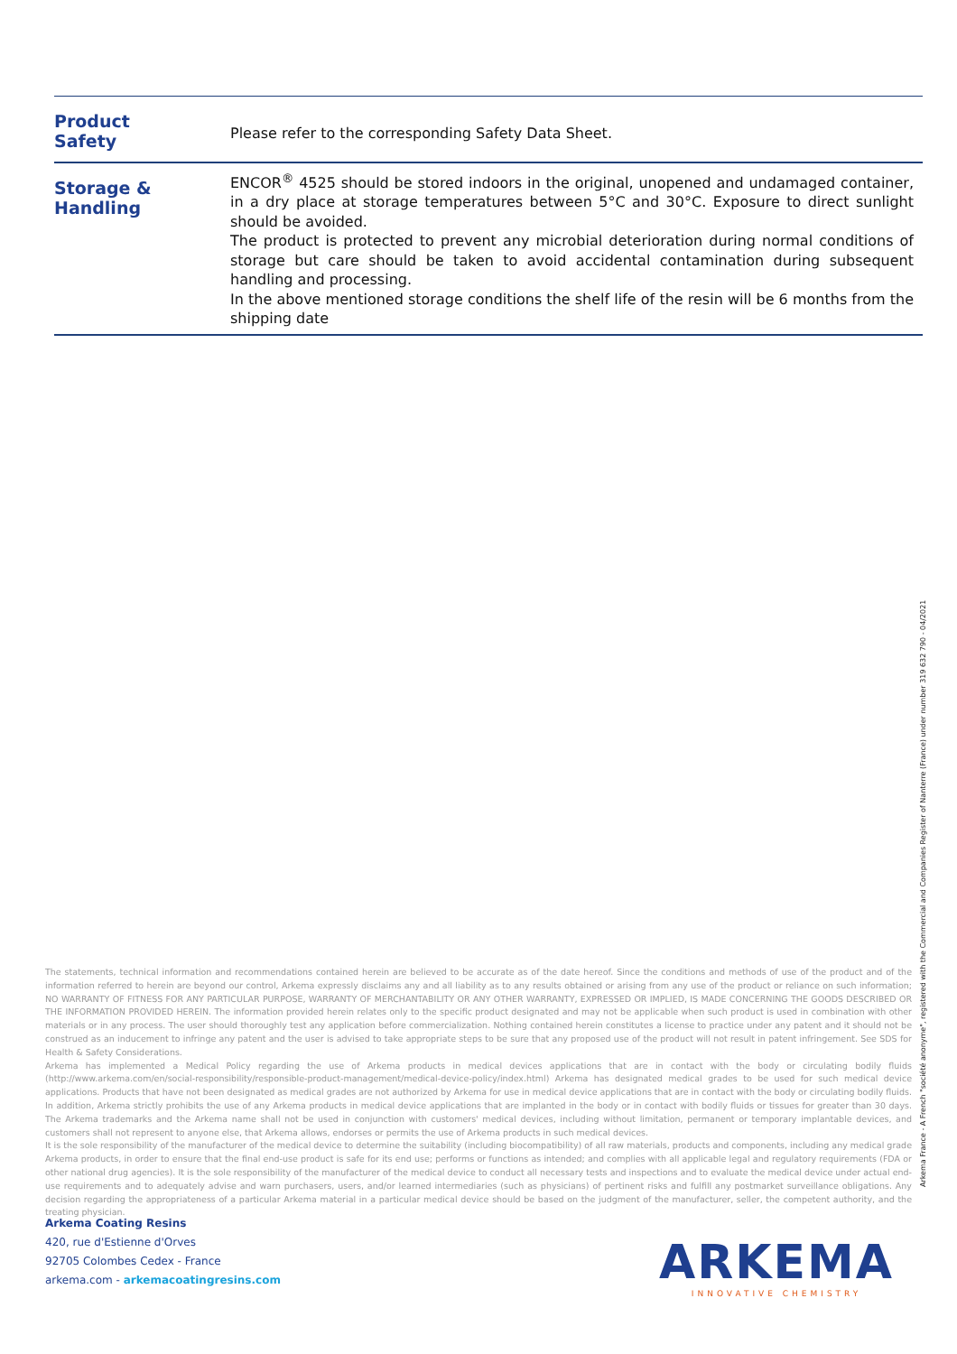| Product Safety | Please refer to the corresponding Safety Data Sheet. |
| Storage & Handling | ENCOR<sup>®</sup> 4525 should be stored indoors in the original, unopened and undamaged container, in a dry place at storage temperatures between 5°C and 30°C. Exposure to direct sunlight should be avoided. The product is protected to prevent any microbial deterioration during normal conditions of storage but care should be taken to avoid accidental contamination during subsequent handling and processing. In the above mentioned storage conditions the shelf life of the resin will be 6 months from the shipping date |
The statements, technical information and recommendations contained herein are believed to be accurate as of the date hereof. Since the conditions and methods of use of the product and of the information referred to herein are beyond our control, Arkema expressly disclaims any and all liability as to any results obtained or arising from any use of the product or reliance on such information; NO WARRANTY OF FITNESS FOR ANY PARTICULAR PURPOSE, WARRANTY OF MERCHANTABILITY OR ANY OTHER WARRANTY, EXPRESSED OR IMPLIED, IS MADE CONCERNING THE GOODS DESCRIBED OR THE INFORMATION PROVIDED HEREIN. The information provided herein relates only to the specific product designated and may not be applicable when such product is used in combination with other materials or in any process. The user should thoroughly test any application before commercialization. Nothing contained herein constitutes a license to practice under any patent and it should not be construed as an inducement to infringe any patent and the user is advised to take appropriate steps to be sure that any proposed use of the product will not result in patent infringement. See SDS for Health & Safety Considerations.
Arkema has implemented a Medical Policy regarding the use of Arkema products in medical devices applications that are in contact with the body or circulating bodily fluids (http://www.arkema.com/en/social-responsibility/responsible-product-management/medical-device-policy/index.html) Arkema has designated medical grades to be used for such medical device applications. Products that have not been designated as medical grades are not authorized by Arkema for use in medical device applications that are in contact with the body or circulating bodily fluids. In addition, Arkema strictly prohibits the use of any Arkema products in medical device applications that are implanted in the body or in contact with bodily fluids or tissues for greater than 30 days. The Arkema trademarks and the Arkema name shall not be used in conjunction with customers' medical devices, including without limitation, permanent or temporary implantable devices, and customers shall not represent to anyone else, that Arkema allows, endorses or permits the use of Arkema products in such medical devices.
It is the sole responsibility of the manufacturer of the medical device to determine the suitability (including biocompatibility) of all raw materials, products and components, including any medical grade Arkema products, in order to ensure that the final end-use product is safe for its end use; performs or functions as intended; and complies with all applicable legal and regulatory requirements (FDA or other national drug agencies). It is the sole responsibility of the manufacturer of the medical device to conduct all necessary tests and inspections and to evaluate the medical device under actual end-use requirements and to adequately advise and warn purchasers, users, and/or learned intermediaries (such as physicians) of pertinent risks and fulfill any postmarket surveillance obligations. Any decision regarding the appropriateness of a particular Arkema material in a particular medical device should be based on the judgment of the manufacturer, seller, the competent authority, and the treating physician.
Arkema Coating Resins
420, rue d'Estienne d'Orves
92705 Colombes Cedex - France
arkema.com - arkemacoatingresins.com
ARKEMA
INNOVATIVE CHEMISTRY
Arkema France - A French "société anonyme", registered with the Commercial and Companies Register of Nanterre (France) under number 319 632 790 - 04/2021